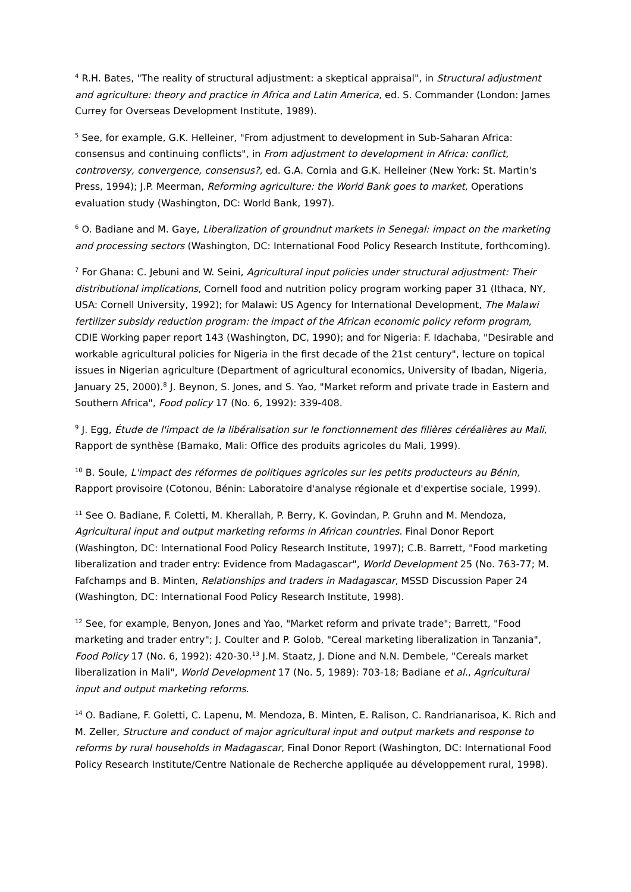<sup>4</sup> R.H. Bates, "The reality of structural adjustment: a skeptical appraisal", in Structural adjustment and agriculture: theory and practice in Africa and Latin America, ed. S. Commander (London: James Currey for Overseas Development Institute, 1989).
<sup>5</sup> See, for example, G.K. Helleiner, "From adjustment to development in Sub-Saharan Africa: consensus and continuing conflicts", in From adjustment to development in Africa: conflict, controversy, convergence, consensus?, ed. G.A. Cornia and G.K. Helleiner (New York: St. Martin's Press, 1994); J.P. Meerman, Reforming agriculture: the World Bank goes to market, Operations evaluation study (Washington, DC: World Bank, 1997).
<sup>6</sup> O. Badiane and M. Gaye, Liberalization of groundnut markets in Senegal: impact on the marketing and processing sectors (Washington, DC: International Food Policy Research Institute, forthcoming).
<sup>7</sup> For Ghana: C. Jebuni and W. Seini, Agricultural input policies under structural adjustment: Their distributional implications, Cornell food and nutrition policy program working paper 31 (Ithaca, NY, USA: Cornell University, 1992); for Malawi: US Agency for International Development, The Malawi fertilizer subsidy reduction program: the impact of the African economic policy reform program, CDIE Working paper report 143 (Washington, DC, 1990); and for Nigeria: F. Idachaba, "Desirable and workable agricultural policies for Nigeria in the first decade of the 21st century", lecture on topical issues in Nigerian agriculture (Department of agricultural economics, University of Ibadan, Nigeria, January 25, 2000).<sup>8</sup> J. Beynon, S. Jones, and S. Yao, "Market reform and private trade in Eastern and Southern Africa", Food policy 17 (No. 6, 1992): 339-408.
<sup>9</sup> J. Egg, Étude de l'impact de la libéralisation sur le fonctionnement des filières céréalières au Mali, Rapport de synthèse (Bamako, Mali: Office des produits agricoles du Mali, 1999).
<sup>10</sup> B. Soule, L'impact des réformes de politiques agricoles sur les petits producteurs au Bénin, Rapport provisoire (Cotonou, Bénin: Laboratoire d'analyse régionale et d'expertise sociale, 1999).
<sup>11</sup> See O. Badiane, F. Coletti, M. Kherallah, P. Berry, K. Govindan, P. Gruhn and M. Mendoza, Agricultural input and output marketing reforms in African countries. Final Donor Report (Washington, DC: International Food Policy Research Institute, 1997); C.B. Barrett, "Food marketing liberalization and trader entry: Evidence from Madagascar", World Development 25 (No. 763-77; M. Fafchamps and B. Minten, Relationships and traders in Madagascar, MSSD Discussion Paper 24 (Washington, DC: International Food Policy Research Institute, 1998).
<sup>12</sup> See, for example, Benyon, Jones and Yao, "Market reform and private trade"; Barrett, "Food marketing and trader entry"; J. Coulter and P. Golob, "Cereal marketing liberalization in Tanzania", Food Policy 17 (No. 6, 1992): 420-30.<sup>13</sup> J.M. Staatz, J. Dione and N.N. Dembele, "Cereals market liberalization in Mali", World Development 17 (No. 5, 1989): 703-18; Badiane et al., Agricultural input and output marketing reforms.
<sup>14</sup> O. Badiane, F. Goletti, C. Lapenu, M. Mendoza, B. Minten, E. Ralison, C. Randrianarisoa, K. Rich and M. Zeller, Structure and conduct of major agricultural input and output markets and response to reforms by rural households in Madagascar, Final Donor Report (Washington, DC: International Food Policy Research Institute/Centre Nationale de Recherche appliquée au développement rural, 1998).